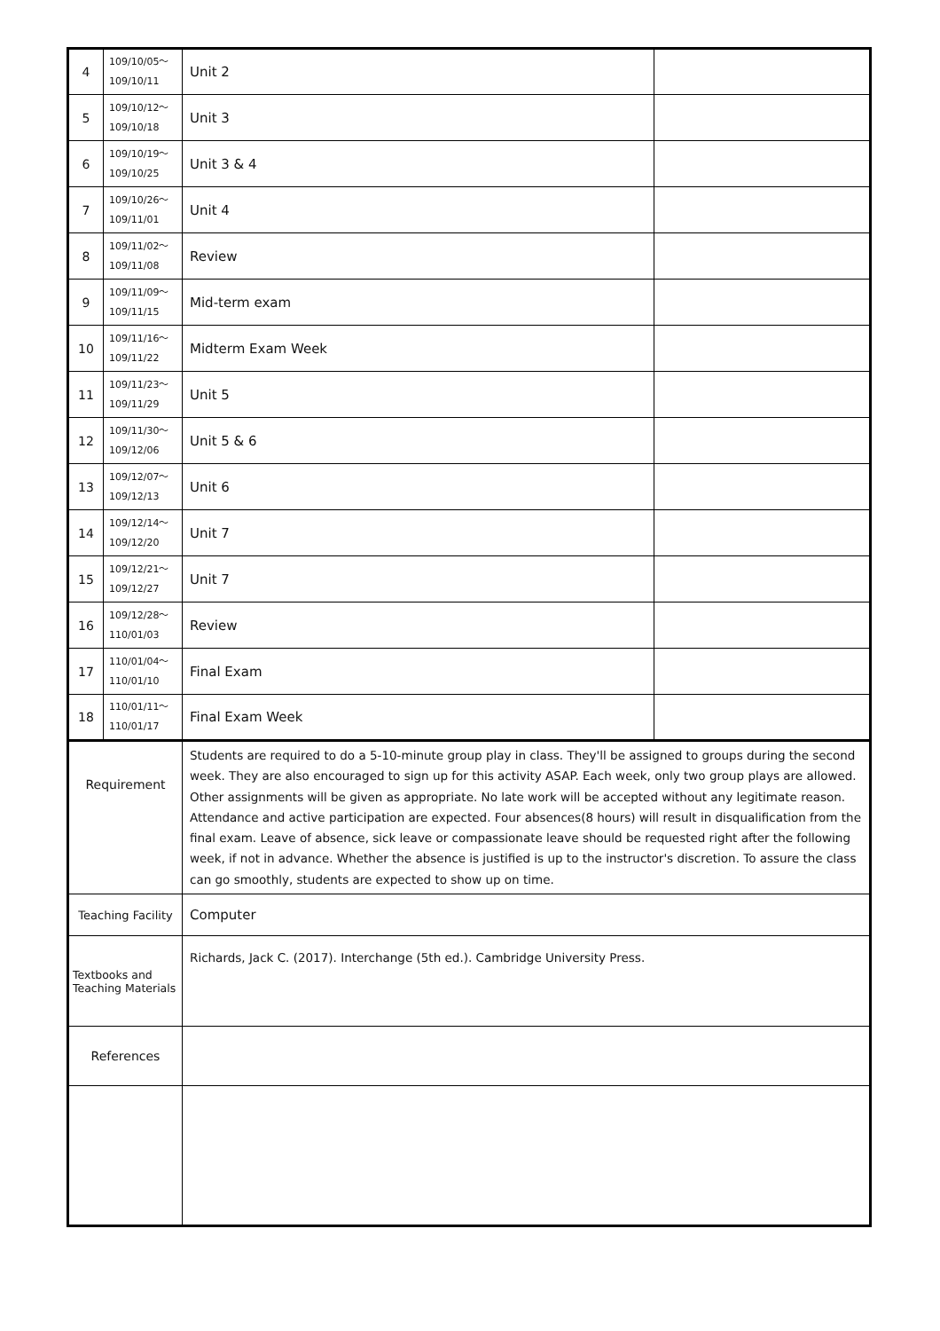| 4 | 109/10/05～ 109/10/11 | Unit 2 | |
| 5 | 109/10/12～ 109/10/18 | Unit 3 | |
| 6 | 109/10/19～ 109/10/25 | Unit 3 & 4 | |
| 7 | 109/10/26～ 109/11/01 | Unit 4 | |
| 8 | 109/11/02～ 109/11/08 | Review | |
| 9 | 109/11/09～ 109/11/15 | Mid-term exam | |
| 10 | 109/11/16～ 109/11/22 | Midterm Exam Week | |
| 11 | 109/11/23～ 109/11/29 | Unit 5 | |
| 12 | 109/11/30～ 109/12/06 | Unit 5 & 6 | |
| 13 | 109/12/07～ 109/12/13 | Unit 6 | |
| 14 | 109/12/14～ 109/12/20 | Unit 7 | |
| 15 | 109/12/21～ 109/12/27 | Unit 7 | |
| 16 | 109/12/28～ 110/01/03 | Review | |
| 17 | 110/01/04～ 110/01/10 | Final Exam | |
| 18 | 110/01/11～ 110/01/17 | Final Exam Week | |
| Requirement | | Students are required to do a 5-10-minute group play in class. They'll be assigned to groups during the second week. They are also encouraged to sign up for this activity ASAP. Each week, only two group plays are allowed. Other assignments will be given as appropriate. No late work will be accepted without any legitimate reason. Attendance and active participation are expected. Four absences(8 hours) will result in disqualification from the final exam. Leave of absence, sick leave or compassionate leave should be requested right after the following week, if not in advance. Whether the absence is justified is up to the instructor's discretion. To assure the class can go smoothly, students are expected to show up on time. | |
| Teaching Facility | | Computer | |
| Textbooks and Teaching Materials | | Richards, Jack C. (2017). Interchange (5th ed.). Cambridge University Press. | |
| References | | | |